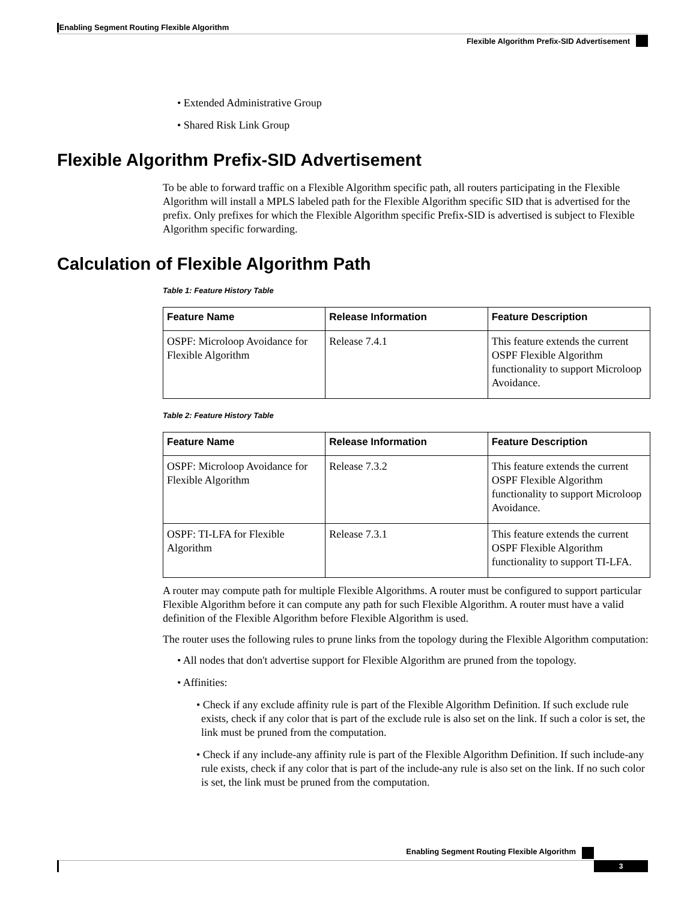Enabling Segment Routing Flexible Algorithm
Flexible Algorithm Prefix-SID Advertisement
• Extended Administrative Group
• Shared Risk Link Group
Flexible Algorithm Prefix-SID Advertisement
To be able to forward traffic on a Flexible Algorithm specific path, all routers participating in the Flexible Algorithm will install a MPLS labeled path for the Flexible Algorithm specific SID that is advertised for the prefix. Only prefixes for which the Flexible Algorithm specific Prefix-SID is advertised is subject to Flexible Algorithm specific forwarding.
Calculation of Flexible Algorithm Path
Table 1: Feature History Table
| Feature Name | Release Information | Feature Description |
| --- | --- | --- |
| OSPF: Microloop Avoidance for Flexible Algorithm | Release 7.4.1 | This feature extends the current OSPF Flexible Algorithm functionality to support Microloop Avoidance. |
Table 2: Feature History Table
| Feature Name | Release Information | Feature Description |
| --- | --- | --- |
| OSPF: Microloop Avoidance for Flexible Algorithm | Release 7.3.2 | This feature extends the current OSPF Flexible Algorithm functionality to support Microloop Avoidance. |
| OSPF: TI-LFA for Flexible Algorithm | Release 7.3.1 | This feature extends the current OSPF Flexible Algorithm functionality to support TI-LFA. |
A router may compute path for multiple Flexible Algorithms. A router must be configured to support particular Flexible Algorithm before it can compute any path for such Flexible Algorithm. A router must have a valid definition of the Flexible Algorithm before Flexible Algorithm is used.
The router uses the following rules to prune links from the topology during the Flexible Algorithm computation:
• All nodes that don't advertise support for Flexible Algorithm are pruned from the topology.
• Affinities:
• Check if any exclude affinity rule is part of the Flexible Algorithm Definition. If such exclude rule exists, check if any color that is part of the exclude rule is also set on the link. If such a color is set, the link must be pruned from the computation.
• Check if any include-any affinity rule is part of the Flexible Algorithm Definition. If such include-any rule exists, check if any color that is part of the include-any rule is also set on the link. If no such color is set, the link must be pruned from the computation.
Enabling Segment Routing Flexible Algorithm
3